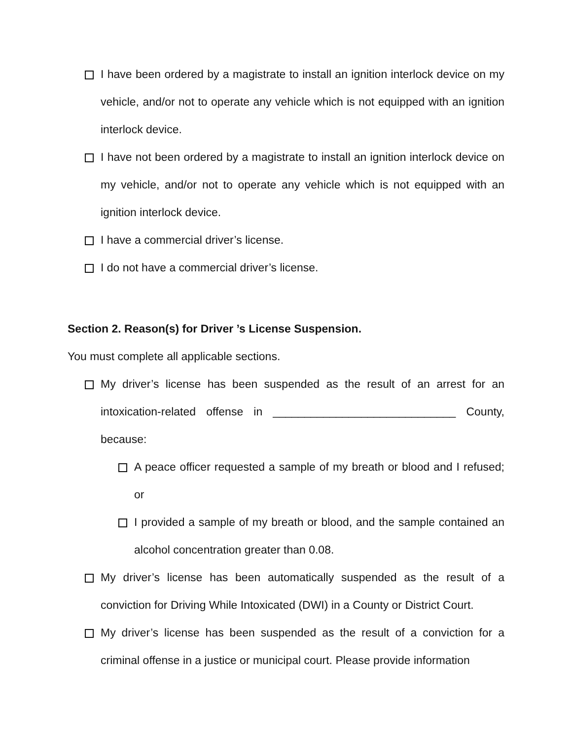I have been ordered by a magistrate to install an ignition interlock device on my vehicle, and/or not to operate any vehicle which is not equipped with an ignition interlock device.
I have not been ordered by a magistrate to install an ignition interlock device on my vehicle, and/or not to operate any vehicle which is not equipped with an ignition interlock device.
I have a commercial driver’s license.
I do not have a commercial driver’s license.
Section 2. Reason(s) for Driver ’s License Suspension.
You must complete all applicable sections.
My driver’s license has been suspended as the result of an arrest for an intoxication-related offense in _____________________________ County, because:
A peace officer requested a sample of my breath or blood and I refused; or
I provided a sample of my breath or blood, and the sample contained an alcohol concentration greater than 0.08.
My driver’s license has been automatically suspended as the result of a conviction for Driving While Intoxicated (DWI) in a County or District Court.
My driver’s license has been suspended as the result of a conviction for a criminal offense in a justice or municipal court. Please provide information